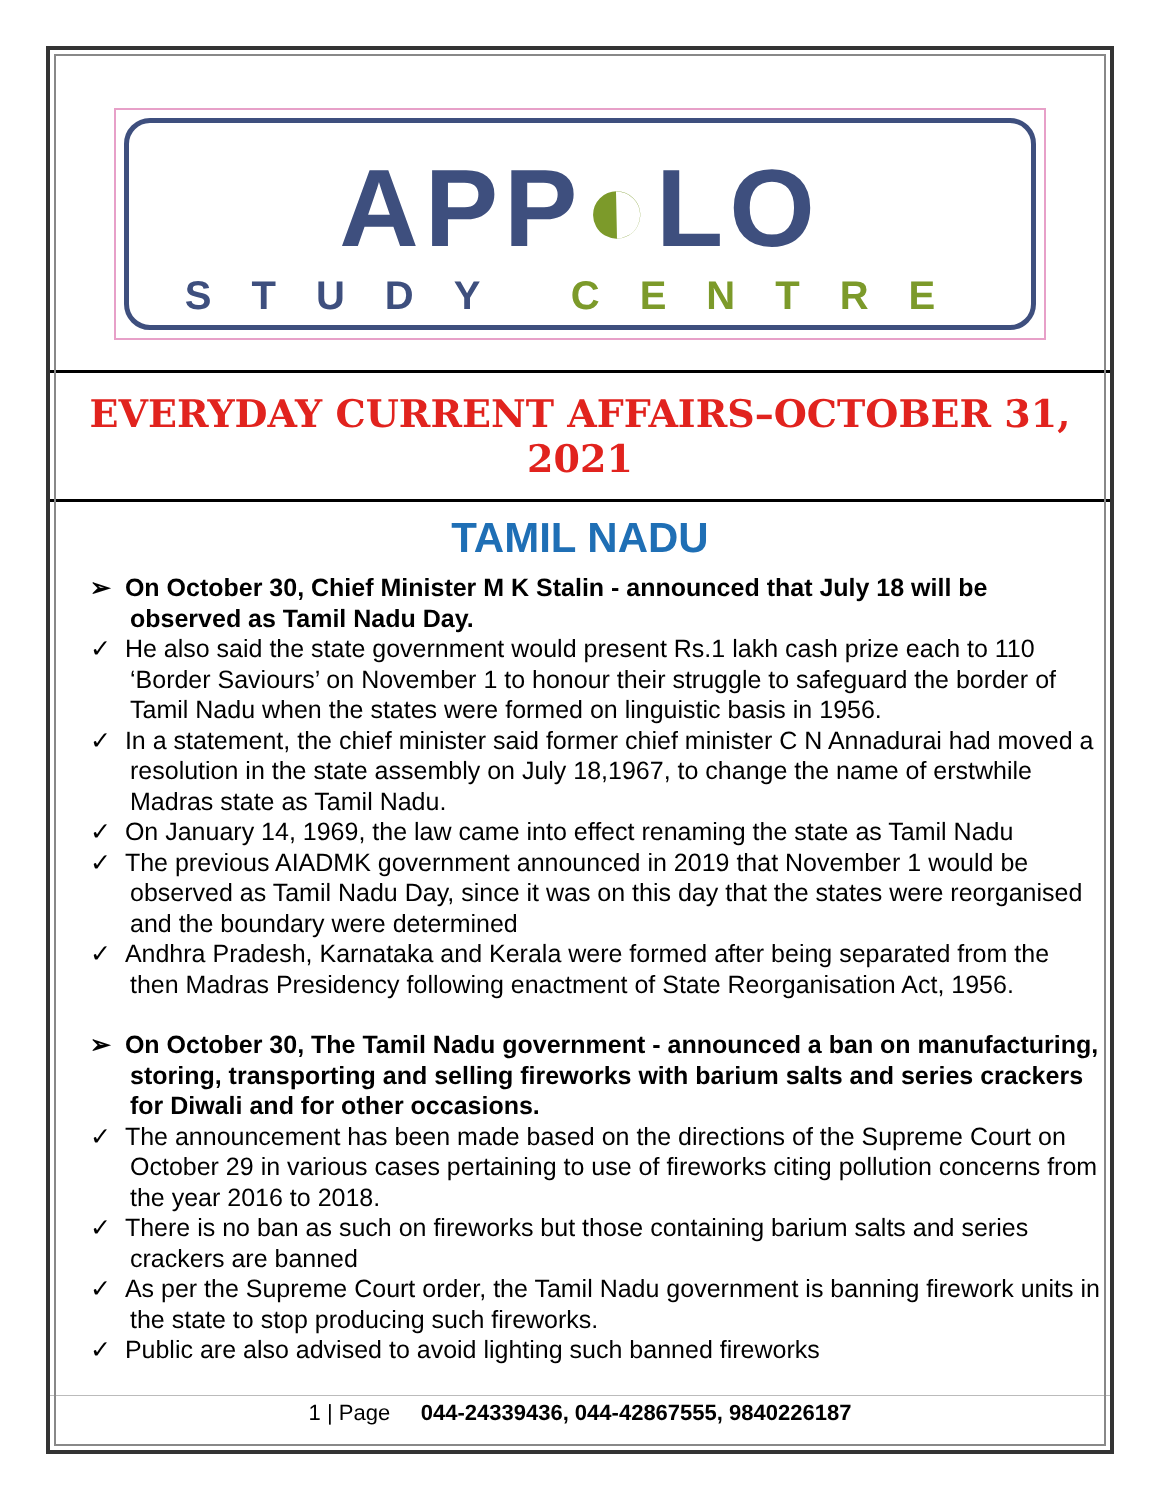APP◐LO
STUDY CENTRE
EVERYDAY CURRENT AFFAIRS–OCTOBER 31, 2021
TAMIL NADU
➢ On October 30, Chief Minister M K Stalin - announced that July 18 will be observed as Tamil Nadu Day.
✓ He also said the state government would present Rs.1 lakh cash prize each to 110 ‘Border Saviours’ on November 1 to honour their struggle to safeguard the border of Tamil Nadu when the states were formed on linguistic basis in 1956.
✓ In a statement, the chief minister said former chief minister C N Annadurai had moved a resolution in the state assembly on July 18,1967, to change the name of erstwhile Madras state as Tamil Nadu.
✓ On January 14, 1969, the law came into effect renaming the state as Tamil Nadu
✓ The previous AIADMK government announced in 2019 that November 1 would be observed as Tamil Nadu Day, since it was on this day that the states were reorganised and the boundary were determined
✓ Andhra Pradesh, Karnataka and Kerala were formed after being separated from the then Madras Presidency following enactment of State Reorganisation Act, 1956.
➢ On October 30, The Tamil Nadu government - announced a ban on manufacturing, storing, transporting and selling fireworks with barium salts and series crackers for Diwali and for other occasions.
✓ The announcement has been made based on the directions of the Supreme Court on October 29 in various cases pertaining to use of fireworks citing pollution concerns from the year 2016 to 2018.
✓ There is no ban as such on fireworks but those containing barium salts and series crackers are banned
✓ As per the Supreme Court order, the Tamil Nadu government is banning firework units in the state to stop producing such fireworks.
✓ Public are also advised to avoid lighting such banned fireworks
1 | Page 044-24339436, 044-42867555, 9840226187